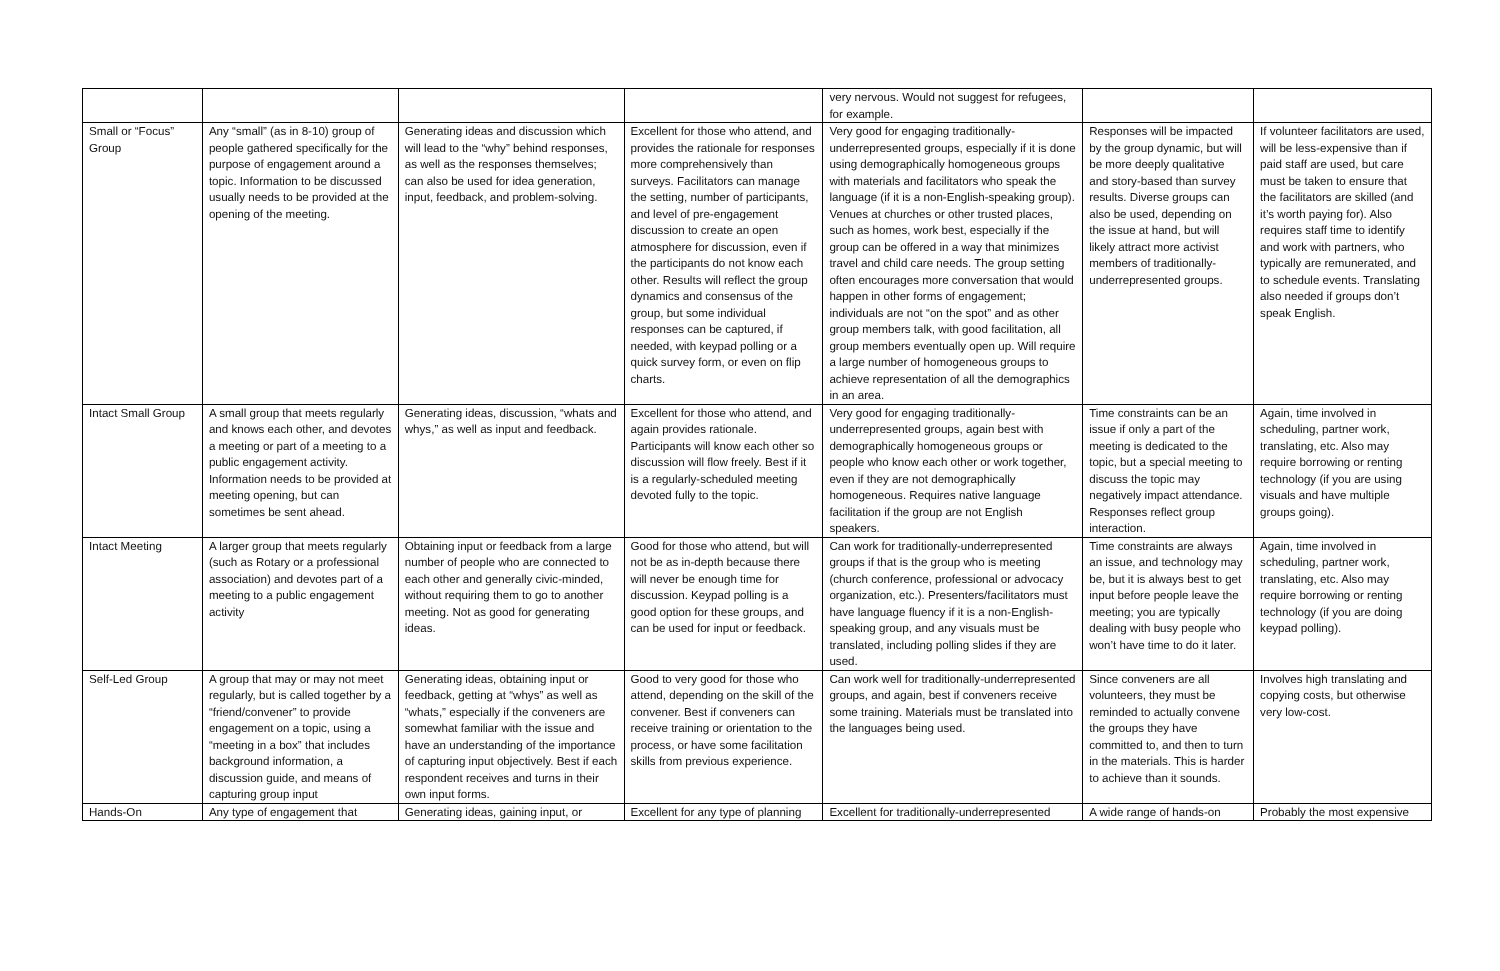| | | | | very nervous. Would not suggest for refugees, for example. | | |
| Small or “Focus” Group | Any “small” (as in 8-10) group of people gathered specifically for the purpose of engagement around a topic. Information to be discussed usually needs to be provided at the opening of the meeting. | Generating ideas and discussion which will lead to the “why” behind responses, as well as the responses themselves; can also be used for idea generation, input, feedback, and problem-solving. | Excellent for those who attend, and provides the rationale for responses more comprehensively than surveys. Facilitators can manage the setting, number of participants, and level of pre-engagement discussion to create an open atmosphere for discussion, even if the participants do not know each other. Results will reflect the group dynamics and consensus of the group, but some individual responses can be captured, if needed, with keypad polling or a quick survey form, or even on flip charts. | Very good for engaging traditionally-underrepresented groups, especially if it is done using demographically homogeneous groups with materials and facilitators who speak the language (if it is a non-English-speaking group). Venues at churches or other trusted places, such as homes, work best, especially if the group can be offered in a way that minimizes travel and child care needs. The group setting often encourages more conversation that would happen in other forms of engagement; individuals are not “on the spot” and as other group members talk, with good facilitation, all group members eventually open up. Will require a large number of homogeneous groups to achieve representation of all the demographics in an area. | Responses will be impacted by the group dynamic, but will be more deeply qualitative and story-based than survey results. Diverse groups can also be used, depending on the issue at hand, but will likely attract more activist members of traditionally-underrepresented groups. | If volunteer facilitators are used, will be less-expensive than if paid staff are used, but care must be taken to ensure that the facilitators are skilled (and it’s worth paying for). Also requires staff time to identify and work with partners, who typically are remunerated, and to schedule events. Translating also needed if groups don’t speak English. |
| Intact Small Group | A small group that meets regularly and knows each other, and devotes a meeting or part of a meeting to a public engagement activity. Information needs to be provided at meeting opening, but can sometimes be sent ahead. | Generating ideas, discussion, “whats and whys,” as well as input and feedback. | Excellent for those who attend, and again provides rationale. Participants will know each other so discussion will flow freely. Best if it is a regularly-scheduled meeting devoted fully to the topic. | Very good for engaging traditionally-underrepresented groups, again best with demographically homogeneous groups or people who know each other or work together, even if they are not demographically homogeneous. Requires native language facilitation if the group are not English speakers. | Time constraints can be an issue if only a part of the meeting is dedicated to the topic, but a special meeting to discuss the topic may negatively impact attendance. Responses reflect group interaction. | Again, time involved in scheduling, partner work, translating, etc. Also may require borrowing or renting technology (if you are using visuals and have multiple groups going). |
| Intact Meeting | A larger group that meets regularly (such as Rotary or a professional association) and devotes part of a meeting to a public engagement activity | Obtaining input or feedback from a large number of people who are connected to each other and generally civic-minded, without requiring them to go to another meeting. Not as good for generating ideas. | Good for those who attend, but will not be as in-depth because there will never be enough time for discussion. Keypad polling is a good option for these groups, and can be used for input or feedback. | Can work for traditionally-underrepresented groups if that is the group who is meeting (church conference, professional or advocacy organization, etc.). Presenters/facilitators must have language fluency if it is a non-English-speaking group, and any visuals must be translated, including polling slides if they are used. | Time constraints are always an issue, and technology may be, but it is always best to get input before people leave the meeting; you are typically dealing with busy people who won’t have time to do it later. | Again, time involved in scheduling, partner work, translating, etc. Also may require borrowing or renting technology (if you are doing keypad polling). |
| Self-Led Group | A group that may or may not meet regularly, but is called together by a “friend/convener” to provide engagement on a topic, using a “meeting in a box” that includes background information, a discussion guide, and means of capturing group input | Generating ideas, obtaining input or feedback, getting at “whys” as well as “whats,” especially if the conveners are somewhat familiar with the issue and have an understanding of the importance of capturing input objectively. Best if each respondent receives and turns in their own input forms. | Good to very good for those who attend, depending on the skill of the convener. Best if conveners can receive training or orientation to the process, or have some facilitation skills from previous experience. | Can work well for traditionally-underrepresented groups, and again, best if conveners receive some training. Materials must be translated into the languages being used. | Since conveners are all volunteers, they must be reminded to actually convene the groups they have committed to, and then to turn in the materials. This is harder to achieve than it sounds. | Involves high translating and copying costs, but otherwise very low-cost. |
| Hands-On | Any type of engagement that | Generating ideas, gaining input, or | Excellent for any type of planning | Excellent for traditionally-underrepresented | A wide range of hands-on | Probably the most expensive |